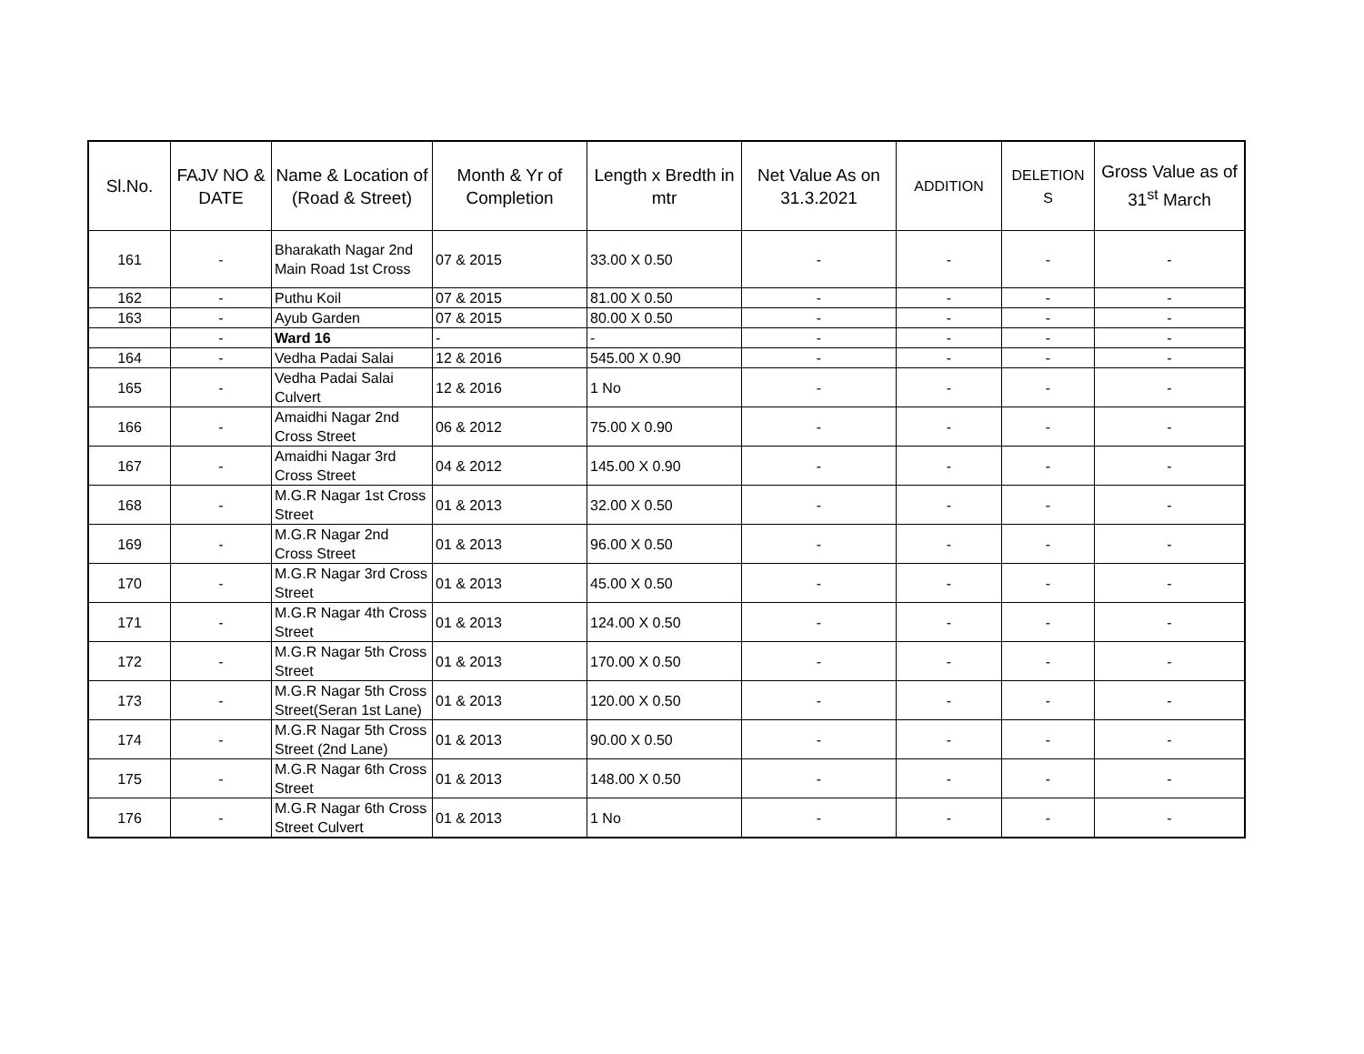| Sl.No. | FAJV NO & DATE | Name & Location of (Road & Street) | Month & Yr of Completion | Length x Bredth in mtr | Net Value As on 31.3.2021 | ADDITION | DELETION S | Gross Value as of 31<sup>st</sup> March |
| --- | --- | --- | --- | --- | --- | --- | --- | --- |
| 161 | - | Bharakath Nagar 2nd Main Road 1st Cross | 07 & 2015 | 33.00 X 0.50 | - | - | - | - |
| 162 | - | Puthu Koil | 07 & 2015 | 81.00 X 0.50 | - | - | - | - |
| 163 | - | Ayub Garden | 07 & 2015 | 80.00 X 0.50 | - | - | - | - |
| | - | Ward 16 | - | - | - | - | - | - |
| 164 | - | Vedha Padai Salai | 12 & 2016 | 545.00 X 0.90 | - | - | - | - |
| 165 | - | Vedha Padai Salai Culvert | 12 & 2016 | 1 No | - | - | - | - |
| 166 | - | Amaidhi Nagar 2nd Cross Street | 06 & 2012 | 75.00 X 0.90 | - | - | - | - |
| 167 | - | Amaidhi Nagar 3rd Cross Street | 04 & 2012 | 145.00 X 0.90 | - | - | - | - |
| 168 | - | M.G.R Nagar 1st Cross Street | 01 & 2013 | 32.00 X 0.50 | - | - | - | - |
| 169 | - | M.G.R Nagar 2nd Cross Street | 01 & 2013 | 96.00 X 0.50 | - | - | - | - |
| 170 | - | M.G.R Nagar 3rd Cross Street | 01 & 2013 | 45.00 X 0.50 | - | - | - | - |
| 171 | - | M.G.R Nagar 4th Cross Street | 01 & 2013 | 124.00 X 0.50 | - | - | - | - |
| 172 | - | M.G.R Nagar 5th Cross Street | 01 & 2013 | 170.00 X 0.50 | - | - | - | - |
| 173 | - | M.G.R Nagar 5th Cross Street(Seran 1st Lane) | 01 & 2013 | 120.00 X 0.50 | - | - | - | - |
| 174 | - | M.G.R Nagar 5th Cross Street (2nd Lane) | 01 & 2013 | 90.00 X 0.50 | - | - | - | - |
| 175 | - | M.G.R Nagar 6th Cross Street | 01 & 2013 | 148.00 X 0.50 | - | - | - | - |
| 176 | - | M.G.R Nagar 6th Cross Street Culvert | 01 & 2013 | 1 No | - | - | - | - |